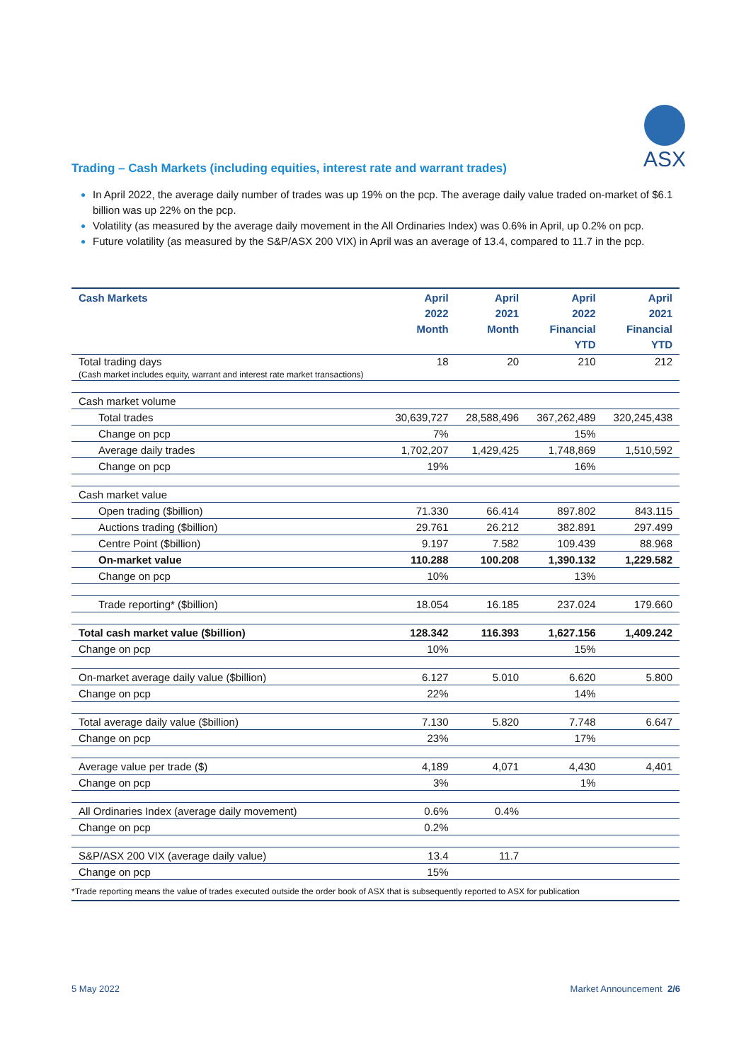ASX
Trading – Cash Markets (including equities, interest rate and warrant trades)
In April 2022, the average daily number of trades was up 19% on the pcp. The average daily value traded on-market of $6.1 billion was up 22% on the pcp.
Volatility (as measured by the average daily movement in the All Ordinaries Index) was 0.6% in April, up 0.2% on pcp.
Future volatility (as measured by the S&P/ASX 200 VIX) in April was an average of 13.4, compared to 11.7 in the pcp.
| Cash Markets | April 2022 Month | April 2021 Month | April 2022 Financial YTD | April 2021 Financial YTD |
| --- | --- | --- | --- | --- |
| Total trading days (Cash market includes equity, warrant and interest rate market transactions) | 18 | 20 | 210 | 212 |
| Cash market volume | | | | |
| Total trades | 30,639,727 | 28,588,496 | 367,262,489 | 320,245,438 |
| Change on pcp | 7% | | 15% | |
| Average daily trades | 1,702,207 | 1,429,425 | 1,748,869 | 1,510,592 |
| Change on pcp | 19% | | 16% | |
| Cash market value | | | | |
| Open trading ($billion) | 71.330 | 66.414 | 897.802 | 843.115 |
| Auctions trading ($billion) | 29.761 | 26.212 | 382.891 | 297.499 |
| Centre Point ($billion) | 9.197 | 7.582 | 109.439 | 88.968 |
| On-market value | 110.288 | 100.208 | 1,390.132 | 1,229.582 |
| Change on pcp | 10% | | 13% | |
| Trade reporting* ($billion) | 18.054 | 16.185 | 237.024 | 179.660 |
| Total cash market value ($billion) | 128.342 | 116.393 | 1,627.156 | 1,409.242 |
| Change on pcp | 10% | | 15% | |
| On-market average daily value ($billion) | 6.127 | 5.010 | 6.620 | 5.800 |
| Change on pcp | 22% | | 14% | |
| Total average daily value ($billion) | 7.130 | 5.820 | 7.748 | 6.647 |
| Change on pcp | 23% | | 17% | |
| Average value per trade ($) | 4,189 | 4,071 | 4,430 | 4,401 |
| Change on pcp | 3% | | 1% | |
| All Ordinaries Index (average daily movement) | 0.6% | 0.4% | | |
| Change on pcp | 0.2% | | | |
| S&P/ASX 200 VIX (average daily value) | 13.4 | 11.7 | | |
| Change on pcp | 15% | | | |
| *Trade reporting means the value of trades executed outside the order book of ASX that is subsequently reported to ASX for publication | | | | |
5 May 2022 Market Announcement 2/6